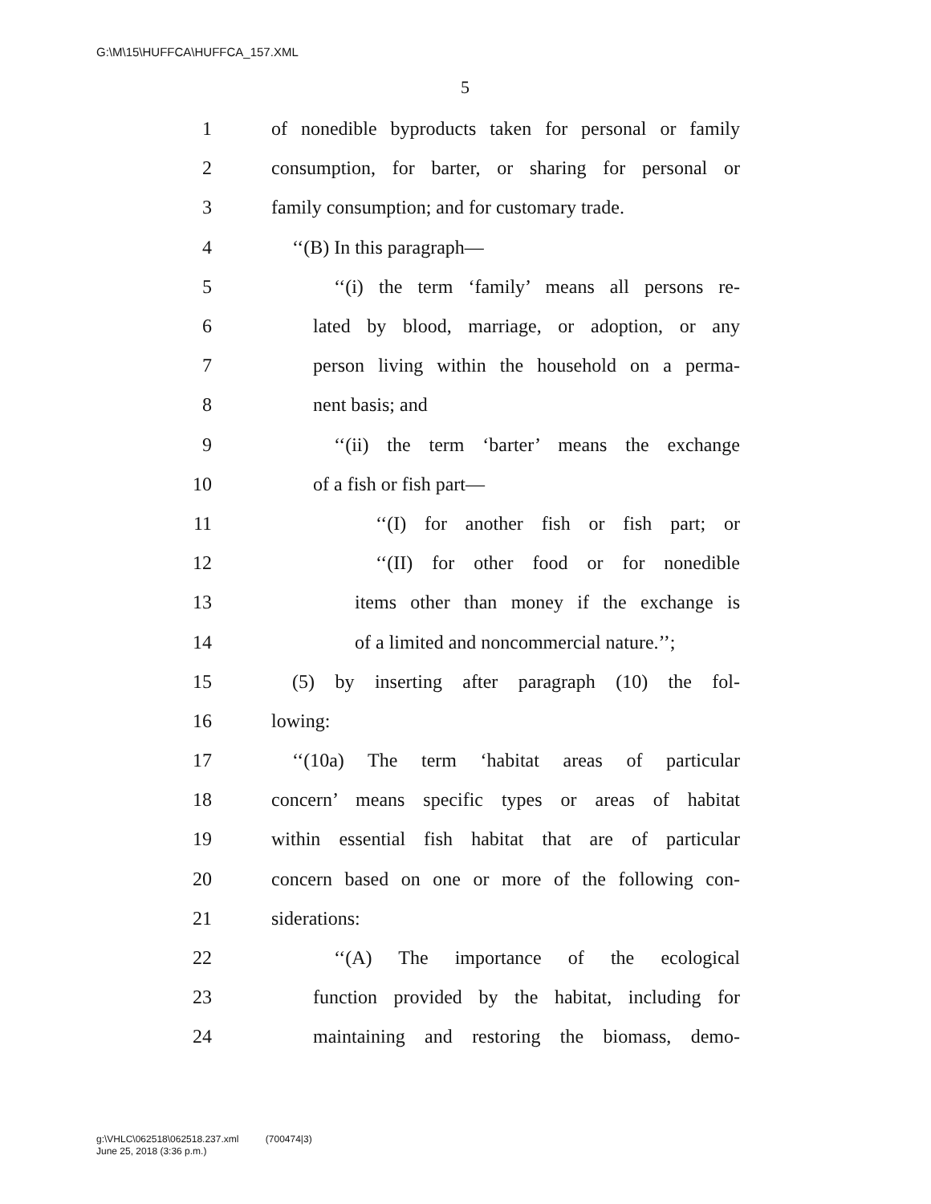G:\M\15\HUFFCA\HUFFCA_157.XML
5
1 of nonedible byproducts taken for personal or family
2 consumption, for barter, or sharing for personal or
3 family consumption; and for customary trade.
4 ‘‘(B) In this paragraph—
5 ‘‘(i) the term ‘family’ means all persons re-
6 lated by blood, marriage, or adoption, or any
7 person living within the household on a perma-
8 nent basis; and
9 ‘‘(ii) the term ‘barter’ means the exchange
10 of a fish or fish part—
11 ‘‘(I) for another fish or fish part; or
12 ‘‘(II) for other food or for nonedible
13 items other than money if the exchange is
14 of a limited and noncommercial nature.’’;
15 (5) by inserting after paragraph (10) the fol-
16 lowing:
17 ‘‘(10a) The term ‘habitat areas of particular
18 concern’ means specific types or areas of habitat
19 within essential fish habitat that are of particular
20 concern based on one or more of the following con-
21 siderations:
22 ‘‘(A) The importance of the ecological
23 function provided by the habitat, including for
24 maintaining and restoring the biomass, demo-
g:\VHLC\062518\062518.237.xml (700474|3)
June 25, 2018 (3:36 p.m.)